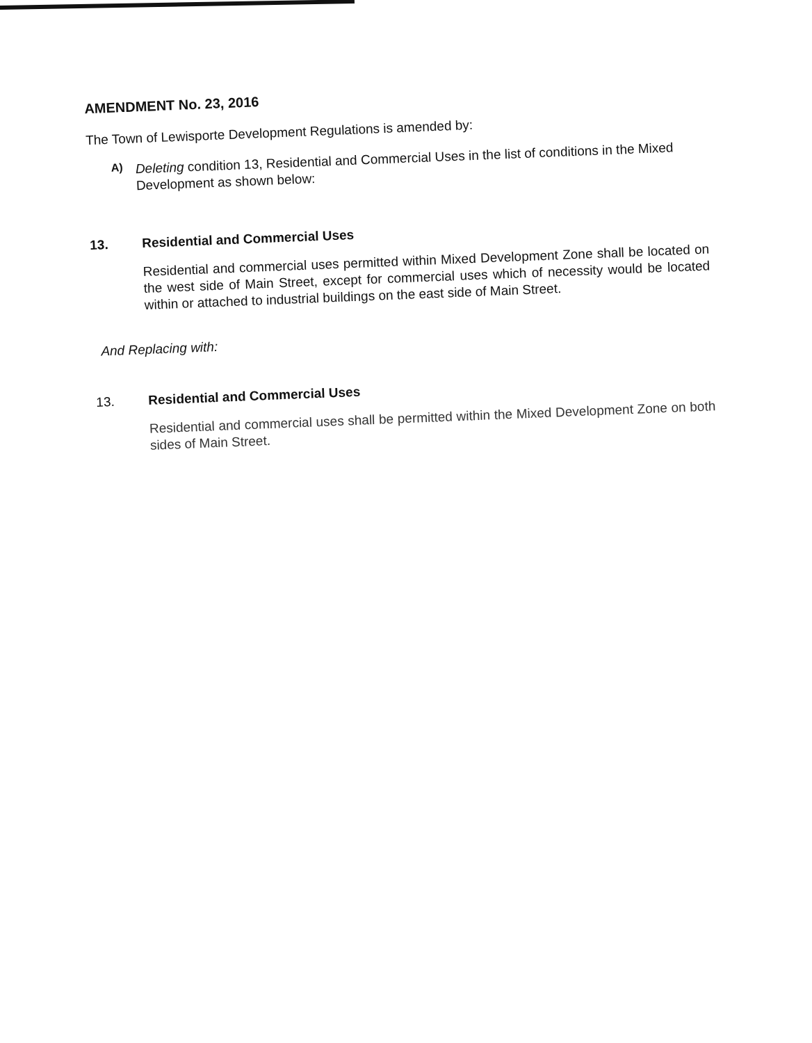AMENDMENT No. 23, 2016
The Town of Lewisporte Development Regulations is amended by:
A)
Deleting condition 13, Residential and Commercial Uses in the list of conditions in the Mixed Development as shown below:
13. Residential and Commercial Uses
Residential and commercial uses permitted within Mixed Development Zone shall be located on the west side of Main Street, except for commercial uses which of necessity would be located within or attached to industrial buildings on the east side of Main Street.
And Replacing with:
13. Residential and Commercial Uses
Residential and commercial uses shall be permitted within the Mixed Development Zone on both sides of Main Street.